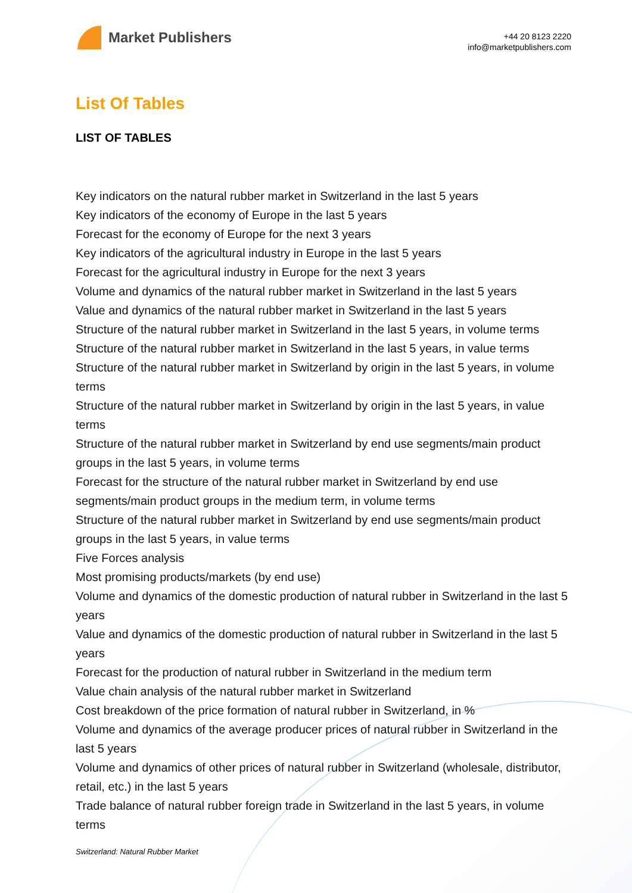Market Publishers
+44 20 8123 2220
info@marketpublishers.com
List Of Tables
LIST OF TABLES
Key indicators on the natural rubber market in Switzerland in the last 5 years
Key indicators of the economy of Europe in the last 5 years
Forecast for the economy of Europe for the next 3 years
Key indicators of the agricultural industry in Europe in the last 5 years
Forecast for the agricultural industry in Europe for the next 3 years
Volume and dynamics of the natural rubber market in Switzerland in the last 5 years
Value and dynamics of the natural rubber market in Switzerland in the last 5 years
Structure of the natural rubber market in Switzerland in the last 5 years, in volume terms
Structure of the natural rubber market in Switzerland in the last 5 years, in value terms
Structure of the natural rubber market in Switzerland by origin in the last 5 years, in volume terms
Structure of the natural rubber market in Switzerland by origin in the last 5 years, in value terms
Structure of the natural rubber market in Switzerland by end use segments/main product groups in the last 5 years, in volume terms
Forecast for the structure of the natural rubber market in Switzerland by end use segments/main product groups in the medium term, in volume terms
Structure of the natural rubber market in Switzerland by end use segments/main product groups in the last 5 years, in value terms
Five Forces analysis
Most promising products/markets (by end use)
Volume and dynamics of the domestic production of natural rubber in Switzerland in the last 5 years
Value and dynamics of the domestic production of natural rubber in Switzerland in the last 5 years
Forecast for the production of natural rubber in Switzerland in the medium term
Value chain analysis of the natural rubber market in Switzerland
Cost breakdown of the price formation of natural rubber in Switzerland, in %
Volume and dynamics of the average producer prices of natural rubber in Switzerland in the last 5 years
Volume and dynamics of other prices of natural rubber in Switzerland (wholesale, distributor, retail, etc.) in the last 5 years
Trade balance of natural rubber foreign trade in Switzerland in the last 5 years, in volume terms
Switzerland: Natural Rubber Market